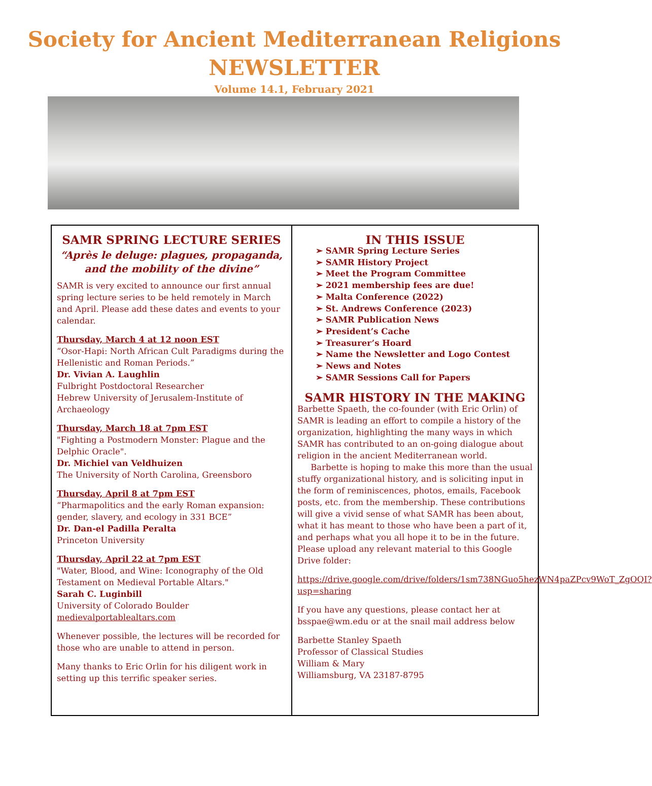Society for Ancient Mediterranean Religions
NEWSLETTER
Volume 14.1, February 2021
SAMR SPRING LECTURE SERIES
“Après le deluge: plagues, propaganda, and the mobility of the divine”
SAMR is very excited to announce our first annual spring lecture series to be held remotely in March and April. Please add these dates and events to your calendar.
Thursday, March 4 at 12 noon EST
“Osor-Hapi: North African Cult Paradigms during the Hellenistic and Roman Periods.”
Dr. Vivian A. Laughlin
Fulbright Postdoctoral Researcher
Hebrew University of Jerusalem-Institute of Archaeology
Thursday, March 18 at 7pm EST
"Fighting a Postmodern Monster: Plague and the Delphic Oracle".
Dr. Michiel van Veldhuizen
The University of North Carolina, Greensboro
Thursday, April 8 at 7pm EST
“Pharmapolitics and the early Roman expansion: gender, slavery, and ecology in 331 BCE”
Dr. Dan-el Padilla Peralta
Princeton University
Thursday, April 22 at 7pm EST
"Water, Blood, and Wine: Iconography of the Old Testament on Medieval Portable Altars."
Sarah C. Luginbill
University of Colorado Boulder
medievalportablealtars.com
Whenever possible, the lectures will be recorded for those who are unable to attend in person.
Many thanks to Eric Orlin for his diligent work in setting up this terrific speaker series.
IN THIS ISSUE
➢ SAMR Spring Lecture Series
➢ SAMR History Project
➢ Meet the Program Committee
➢ 2021 membership fees are due!
➢ Malta Conference (2022)
➢ St. Andrews Conference (2023)
➢ SAMR Publication News
➢ President’s Cache
➢ Treasurer’s Hoard
➢ Name the Newsletter and Logo Contest
➢ News and Notes
➢ SAMR Sessions Call for Papers
SAMR HISTORY IN THE MAKING
Barbette Spaeth, the co-founder (with Eric Orlin) of SAMR is leading an effort to compile a history of the organization, highlighting the many ways in which SAMR has contributed to an on-going dialogue about religion in the ancient Mediterranean world.
Barbette is hoping to make this more than the usual stuffy organizational history, and is soliciting input in the form of reminiscences, photos, emails, Facebook posts, etc. from the membership. These contributions will give a vivid sense of what SAMR has been about, what it has meant to those who have been a part of it, and perhaps what you all hope it to be in the future. Please upload any relevant material to this Google Drive folder:
https://drive.google.com/drive/folders/1sm738NGuo5hezWN4paZPcv9WoT_ZgOQI?usp=sharing
If you have any questions, please contact her at bsspae@wm.edu or at the snail mail address below
Barbette Stanley Spaeth
Professor of Classical Studies
William & Mary
Williamsburg, VA 23187-8795